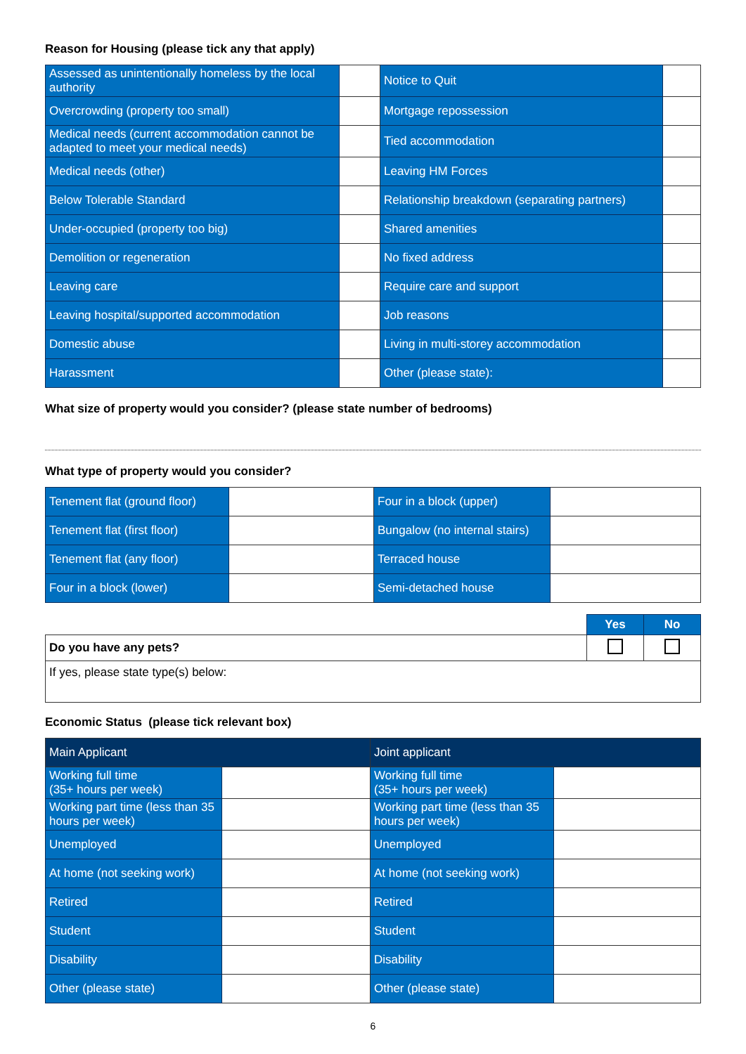Reason for Housing (please tick any that apply)
| Assessed as unintentionally homeless by the local authority | | Notice to Quit | |
| Overcrowding (property too small) | | Mortgage repossession | |
| Medical needs (current accommodation cannot be adapted to meet your medical needs) | | Tied accommodation | |
| Medical needs (other) | | Leaving HM Forces | |
| Below Tolerable Standard | | Relationship breakdown (separating partners) | |
| Under-occupied (property too big) | | Shared amenities | |
| Demolition or regeneration | | No fixed address | |
| Leaving care | | Require care and support | |
| Leaving hospital/supported accommodation | | Job reasons | |
| Domestic abuse | | Living in multi-storey accommodation | |
| Harassment | | Other (please state): | |
What size of property would you consider? (please state number of bedrooms)
What type of property would you consider?
| Tenement flat (ground floor) | | Four in a block (upper) | |
| Tenement flat (first floor) | | Bungalow (no internal stairs) | |
| Tenement flat (any floor) | | Terraced house | |
| Four in a block (lower) | | Semi-detached house | |
| | Yes | No |
| Do you have any pets? | | |
| If yes, please state type(s) below: | | |
Economic Status (please tick relevant box)
| Main Applicant | | Joint applicant | |
| Working full time (35+ hours per week) | | Working full time (35+ hours per week) | |
| Working part time (less than 35 hours per week) | | Working part time (less than 35 hours per week) | |
| Unemployed | | Unemployed | |
| At home (not seeking work) | | At home (not seeking work) | |
| Retired | | Retired | |
| Student | | Student | |
| Disability | | Disability | |
| Other (please state) | | Other (please state) | |
6